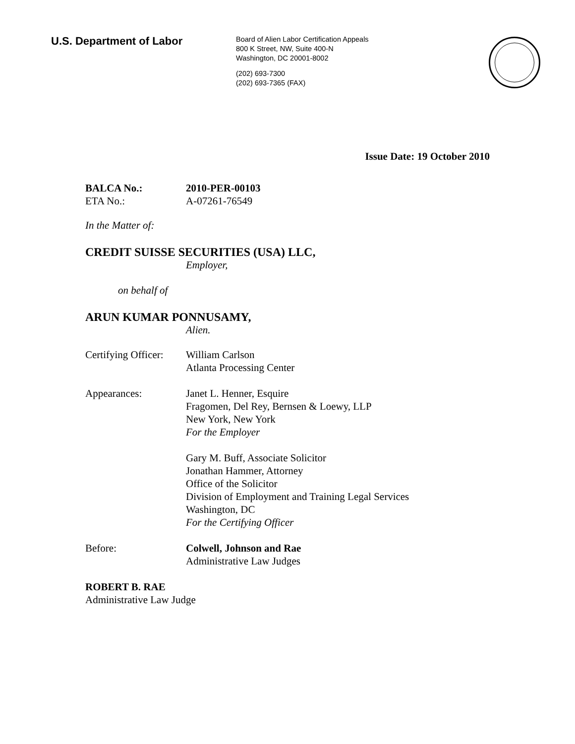U.S. Department of Labor
Board of Alien Labor Certification Appeals
800 K Street, NW, Suite 400-N
Washington, DC 20001-8002
(202) 693-7300
(202) 693-7365 (FAX)
Issue Date: 19 October 2010
BALCA No.: 2010-PER-00103
ETA No.: A-07261-76549
In the Matter of:
CREDIT SUISSE SECURITIES (USA) LLC,
Employer,
on behalf of
ARUN KUMAR PONNUSAMY,
Alien.
Certifying Officer:
William Carlson
Atlanta Processing Center
Appearances: Janet L. Henner, Esquire
Fragomen, Del Rey, Bernsen & Loewy, LLP
New York, New York
For the Employer
Gary M. Buff, Associate Solicitor
Jonathan Hammer, Attorney
Office of the Solicitor
Division of Employment and Training Legal Services
Washington, DC
For the Certifying Officer
Before: Colwell, Johnson and Rae
Administrative Law Judges
ROBERT B. RAE
Administrative Law Judge